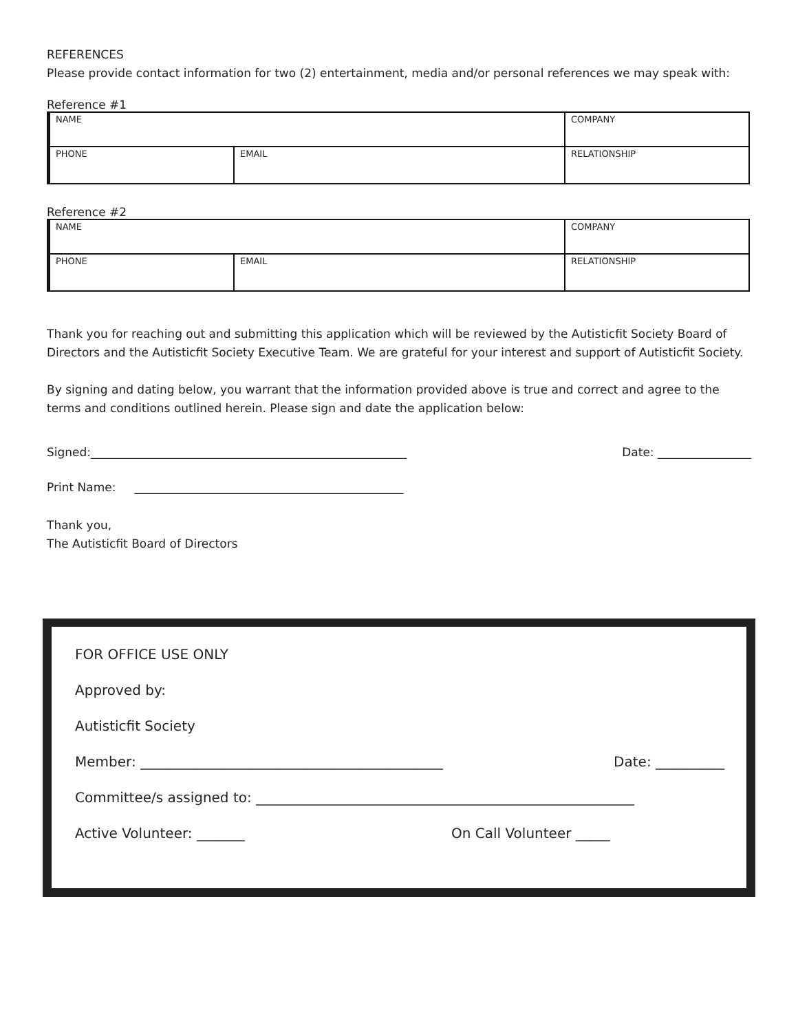REFERENCES
Please provide contact information for two (2) entertainment, media and/or personal references we may speak with:
Reference #1
| NAME | | COMPANY | |
| PHONE | EMAIL | | RELATIONSHIP |
Reference #2
| NAME | | COMPANY | |
| PHONE | EMAIL | | RELATIONSHIP |
Thank you for reaching out and submitting this application which will be reviewed by the Autisticfit Society Board of Directors and the Autisticfit Society Executive Team. We are grateful for your interest and support of Autisticfit Society.
By signing and dating below, you warrant that the information provided above is true and correct and agree to the terms and conditions outlined herein. Please sign and date the application below:
Signed:______________________________________________________ Date: ________________
Print Name: ______________________________________________
Thank you,
The Autisticfit Board of Directors
FOR OFFICE USE ONLY
Approved by:
Autisticfit Society
Member: ____________________________________________ Date: __________
Committee/s assigned to: _______________________________________________________
Active Volunteer: _______ On Call Volunteer _____